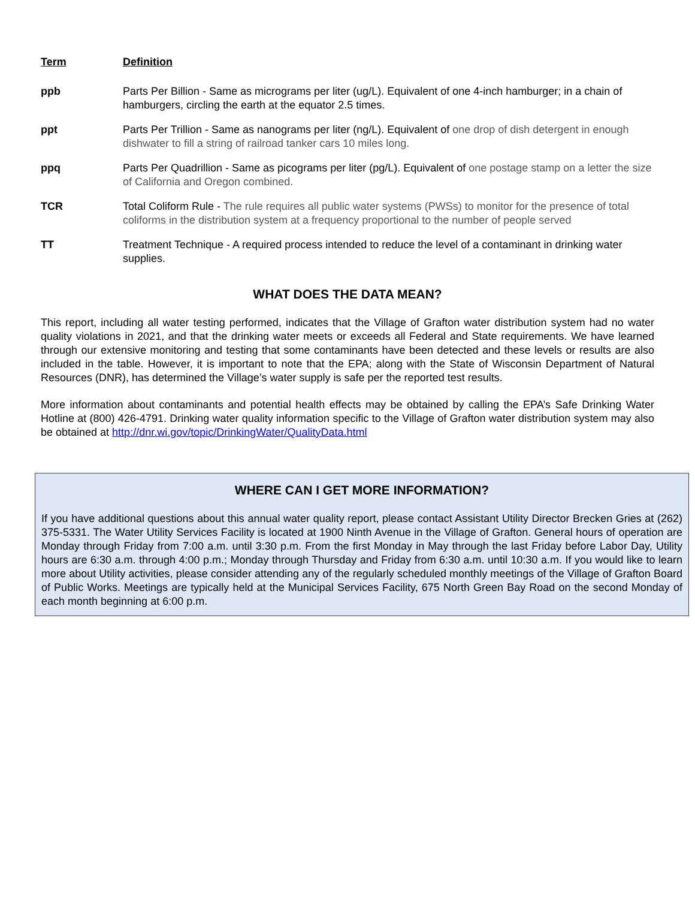| Term | Definition |
| --- | --- |
| ppb | Parts Per Billion - Same as micrograms per liter (ug/L). Equivalent of one 4-inch hamburger; in a chain of hamburgers, circling the earth at the equator 2.5 times. |
| ppt | Parts Per Trillion - Same as nanograms per liter (ng/L). Equivalent of one drop of dish detergent in enough dishwater to fill a string of railroad tanker cars 10 miles long. |
| ppq | Parts Per Quadrillion - Same as picograms per liter (pg/L). Equivalent of one postage stamp on a letter the size of California and Oregon combined. |
| TCR | Total Coliform Rule - The rule requires all public water systems (PWSs) to monitor for the presence of total coliforms in the distribution system at a frequency proportional to the number of people served |
| TT | Treatment Technique - A required process intended to reduce the level of a contaminant in drinking water supplies. |
WHAT DOES THE DATA MEAN?
This report, including all water testing performed, indicates that the Village of Grafton water distribution system had no water quality violations in 2021, and that the drinking water meets or exceeds all Federal and State requirements. We have learned through our extensive monitoring and testing that some contaminants have been detected and these levels or results are also included in the table. However, it is important to note that the EPA; along with the State of Wisconsin Department of Natural Resources (DNR), has determined the Village’s water supply is safe per the reported test results.
More information about contaminants and potential health effects may be obtained by calling the EPA’s Safe Drinking Water Hotline at (800) 426-4791. Drinking water quality information specific to the Village of Grafton water distribution system may also be obtained at http://dnr.wi.gov/topic/DrinkingWater/QualityData.html
WHERE CAN I GET MORE INFORMATION?
If you have additional questions about this annual water quality report, please contact Assistant Utility Director Brecken Gries at (262) 375-5331. The Water Utility Services Facility is located at 1900 Ninth Avenue in the Village of Grafton. General hours of operation are Monday through Friday from 7:00 a.m. until 3:30 p.m. From the first Monday in May through the last Friday before Labor Day, Utility hours are 6:30 a.m. through 4:00 p.m.; Monday through Thursday and Friday from 6:30 a.m. until 10:30 a.m. If you would like to learn more about Utility activities, please consider attending any of the regularly scheduled monthly meetings of the Village of Grafton Board of Public Works. Meetings are typically held at the Municipal Services Facility, 675 North Green Bay Road on the second Monday of each month beginning at 6:00 p.m.